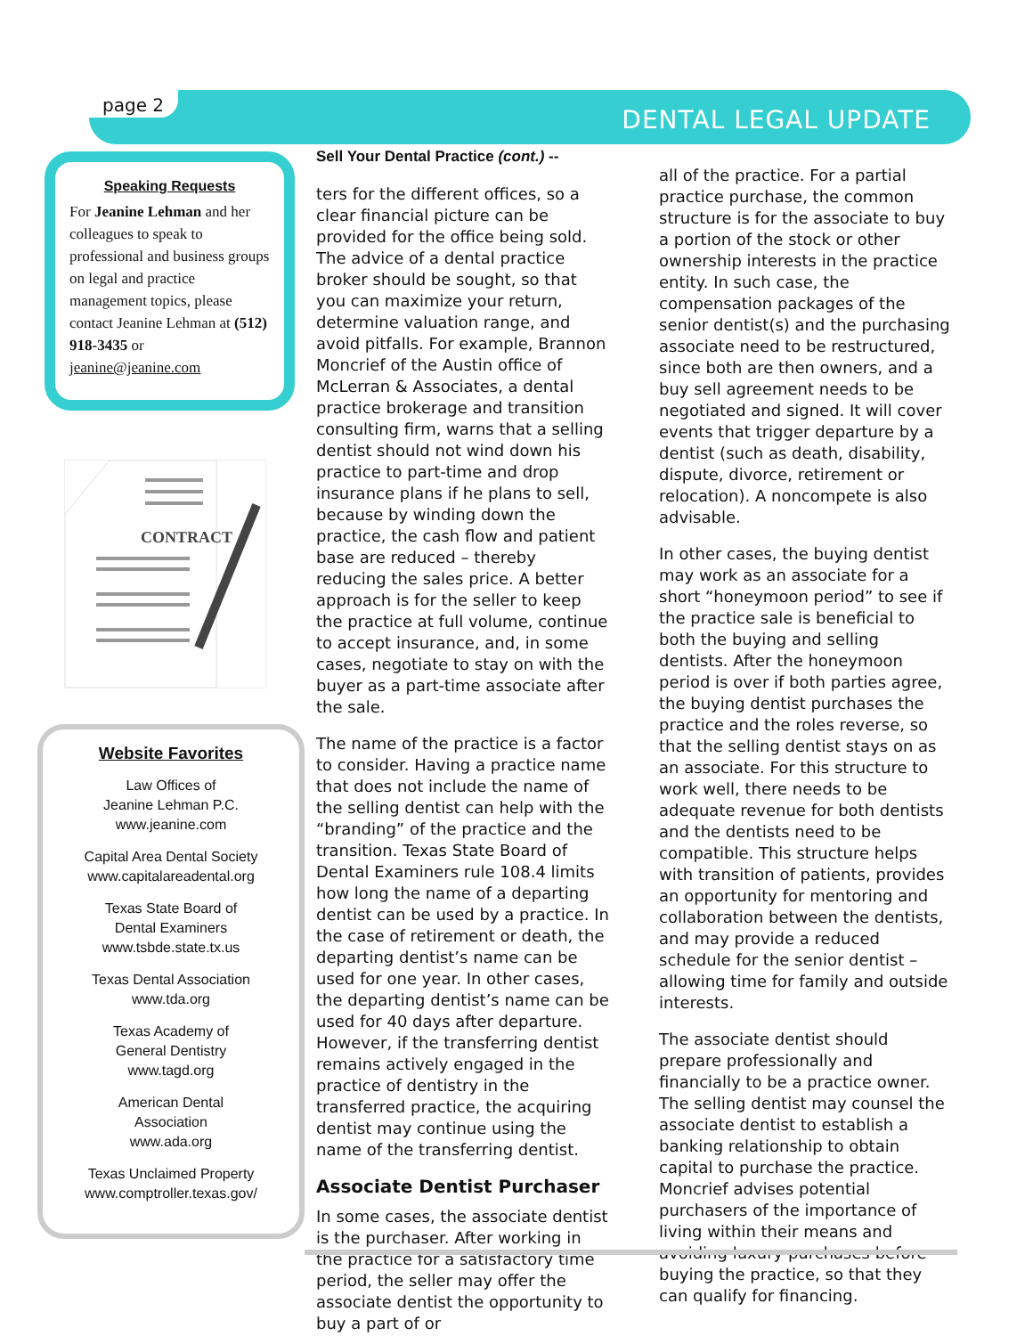page 2
DENTAL LEGAL UPDATE
Speaking Requests
For Jeanine Lehman and her colleagues to speak to professional and business groups on legal and practice management topics, please contact Jeanine Lehman at (512) 918-3435 or jeanine@jeanine.com
CONTRACT
Website Favorites
Law Offices of
Jeanine Lehman P.C.
www.jeanine.com
Capital Area Dental Society
www.capitalareadental.org
Texas State Board of
Dental Examiners
www.tsbde.state.tx.us
Texas Dental Association
www.tda.org
Texas Academy of
General Dentistry
www.tagd.org
American Dental
Association
www.ada.org
Texas Unclaimed Property
www.comptroller.texas.gov/
Sell Your Dental Practice (cont.) --
ters for the different offices, so a clear financial picture can be provided for the office being sold. The advice of a dental practice broker should be sought, so that you can maximize your return, determine valuation range, and avoid pitfalls. For example, Brannon Moncrief of the Austin office of McLerran & Associates, a dental practice brokerage and transition consulting firm, warns that a selling dentist should not wind down his practice to part-time and drop insurance plans if he plans to sell, because by winding down the practice, the cash flow and patient base are reduced – thereby reducing the sales price. A better approach is for the seller to keep the practice at full volume, continue to accept insurance, and, in some cases, negotiate to stay on with the buyer as a part-time associate after the sale.
The name of the practice is a factor to consider. Having a practice name that does not include the name of the selling dentist can help with the “branding” of the practice and the transition. Texas State Board of Dental Examiners rule 108.4 limits how long the name of a departing dentist can be used by a practice. In the case of retirement or death, the departing dentist’s name can be used for one year. In other cases, the departing dentist’s name can be used for 40 days after departure. However, if the transferring dentist remains actively engaged in the practice of dentistry in the transferred practice, the acquiring dentist may continue using the name of the transferring dentist.
Associate Dentist Purchaser
In some cases, the associate dentist is the purchaser. After working in the practice for a satisfactory time period, the seller may offer the associate dentist the opportunity to buy a part of or
all of the practice. For a partial practice purchase, the common structure is for the associate to buy a portion of the stock or other ownership interests in the practice entity. In such case, the compensation packages of the senior dentist(s) and the purchasing associate need to be restructured, since both are then owners, and a buy sell agreement needs to be negotiated and signed. It will cover events that trigger departure by a dentist (such as death, disability, dispute, divorce, retirement or relocation). A noncompete is also advisable.
In other cases, the buying dentist may work as an associate for a short “honeymoon period” to see if the practice sale is beneficial to both the buying and selling dentists. After the honeymoon period is over if both parties agree, the buying dentist purchases the practice and the roles reverse, so that the selling dentist stays on as an associate. For this structure to work well, there needs to be adequate revenue for both dentists and the dentists need to be compatible. This structure helps with transition of patients, provides an opportunity for mentoring and collaboration between the dentists, and may provide a reduced schedule for the senior dentist – allowing time for family and outside interests.
The associate dentist should prepare professionally and financially to be a practice owner. The selling dentist may counsel the associate dentist to establish a banking relationship to obtain capital to purchase the practice. Moncrief advises potential purchasers of the importance of living within their means and avoiding luxury purchases before buying the practice, so that they can qualify for financing.